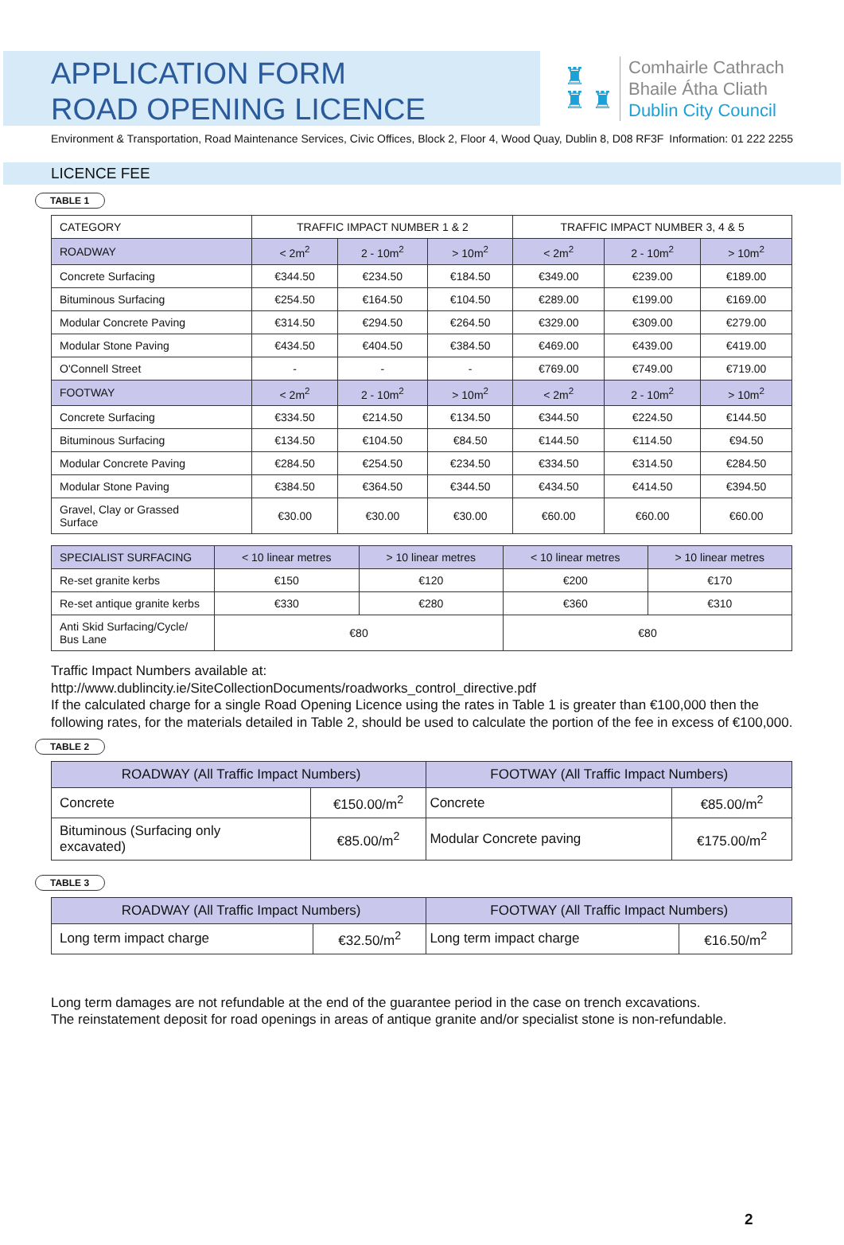APPLICATION FORM
ROAD OPENING LICENCE
♜
♜ ♜
Comhairle Cathrach
Bhaile Átha Cliath
Dublin City Council
Environment & Transportation, Road Maintenance Services, Civic Offices, Block 2, Floor 4, Wood Quay, Dublin 8, D08 RF3F Information: 01 222 2255
LICENCE FEE
TABLE 1
| CATEGORY | TRAFFIC IMPACT NUMBER 1 & 2 | | | TRAFFIC IMPACT NUMBER 3, 4 & 5 | | |
| --- | --- | --- | --- | --- | --- | --- |
| ROADWAY | < 2m<sup>2</sup> | 2 - 10m<sup>2</sup> | > 10m<sup>2</sup> | < 2m<sup>2</sup> | 2 - 10m<sup>2</sup> | > 10m<sup>2</sup> |
| Concrete Surfacing | €344.50 | €234.50 | €184.50 | €349.00 | €239.00 | €189.00 |
| Bituminous Surfacing | €254.50 | €164.50 | €104.50 | €289.00 | €199.00 | €169.00 |
| Modular Concrete Paving | €314.50 | €294.50 | €264.50 | €329.00 | €309.00 | €279.00 |
| Modular Stone Paving | €434.50 | €404.50 | €384.50 | €469.00 | €439.00 | €419.00 |
| O'Connell Street | - | - | - | €769.00 | €749.00 | €719.00 |
| FOOTWAY | < 2m<sup>2</sup> | 2 - 10m<sup>2</sup> | > 10m<sup>2</sup> | < 2m<sup>2</sup> | 2 - 10m<sup>2</sup> | > 10m<sup>2</sup> |
| Concrete Surfacing | €334.50 | €214.50 | €134.50 | €344.50 | €224.50 | €144.50 |
| Bituminous Surfacing | €134.50 | €104.50 | €84.50 | €144.50 | €114.50 | €94.50 |
| Modular Concrete Paving | €284.50 | €254.50 | €234.50 | €334.50 | €314.50 | €284.50 |
| Modular Stone Paving | €384.50 | €364.50 | €344.50 | €434.50 | €414.50 | €394.50 |
| Gravel, Clay or Grassed Surface | €30.00 | €30.00 | €30.00 | €60.00 | €60.00 | €60.00 |
| SPECIALIST SURFACING | < 10 linear metres | > 10 linear metres | < 10 linear metres | > 10 linear metres |
| Re-set granite kerbs | €150 | €120 | €200 | €170 |
| Re-set antique granite kerbs | €330 | €280 | €360 | €310 |
| Anti Skid Surfacing/Cycle/ Bus Lane | €80 | | €80 | |
Traffic Impact Numbers available at:
http://www.dublincity.ie/SiteCollectionDocuments/roadworks_control_directive.pdf
If the calculated charge for a single Road Opening Licence using the rates in Table 1 is greater than €100,000 then the following rates, for the materials detailed in Table 2, should be used to calculate the portion of the fee in excess of €100,000.
TABLE 2
| ROADWAY (All Traffic Impact Numbers) | | FOOTWAY (All Traffic Impact Numbers) | |
| Concrete | €150.00/m<sup>2</sup> | Concrete | €85.00/m<sup>2</sup> |
| Bituminous (Surfacing only excavated) | €85.00/m<sup>2</sup> | Modular Concrete paving | €175.00/m<sup>2</sup> |
TABLE 3
| ROADWAY (All Traffic Impact Numbers) | | FOOTWAY (All Traffic Impact Numbers) | |
| Long term impact charge | €32.50/m<sup>2</sup> | Long term impact charge | €16.50/m<sup>2</sup> |
Long term damages are not refundable at the end of the guarantee period in the case on trench excavations.
The reinstatement deposit for road openings in areas of antique granite and/or specialist stone is non-refundable.
2